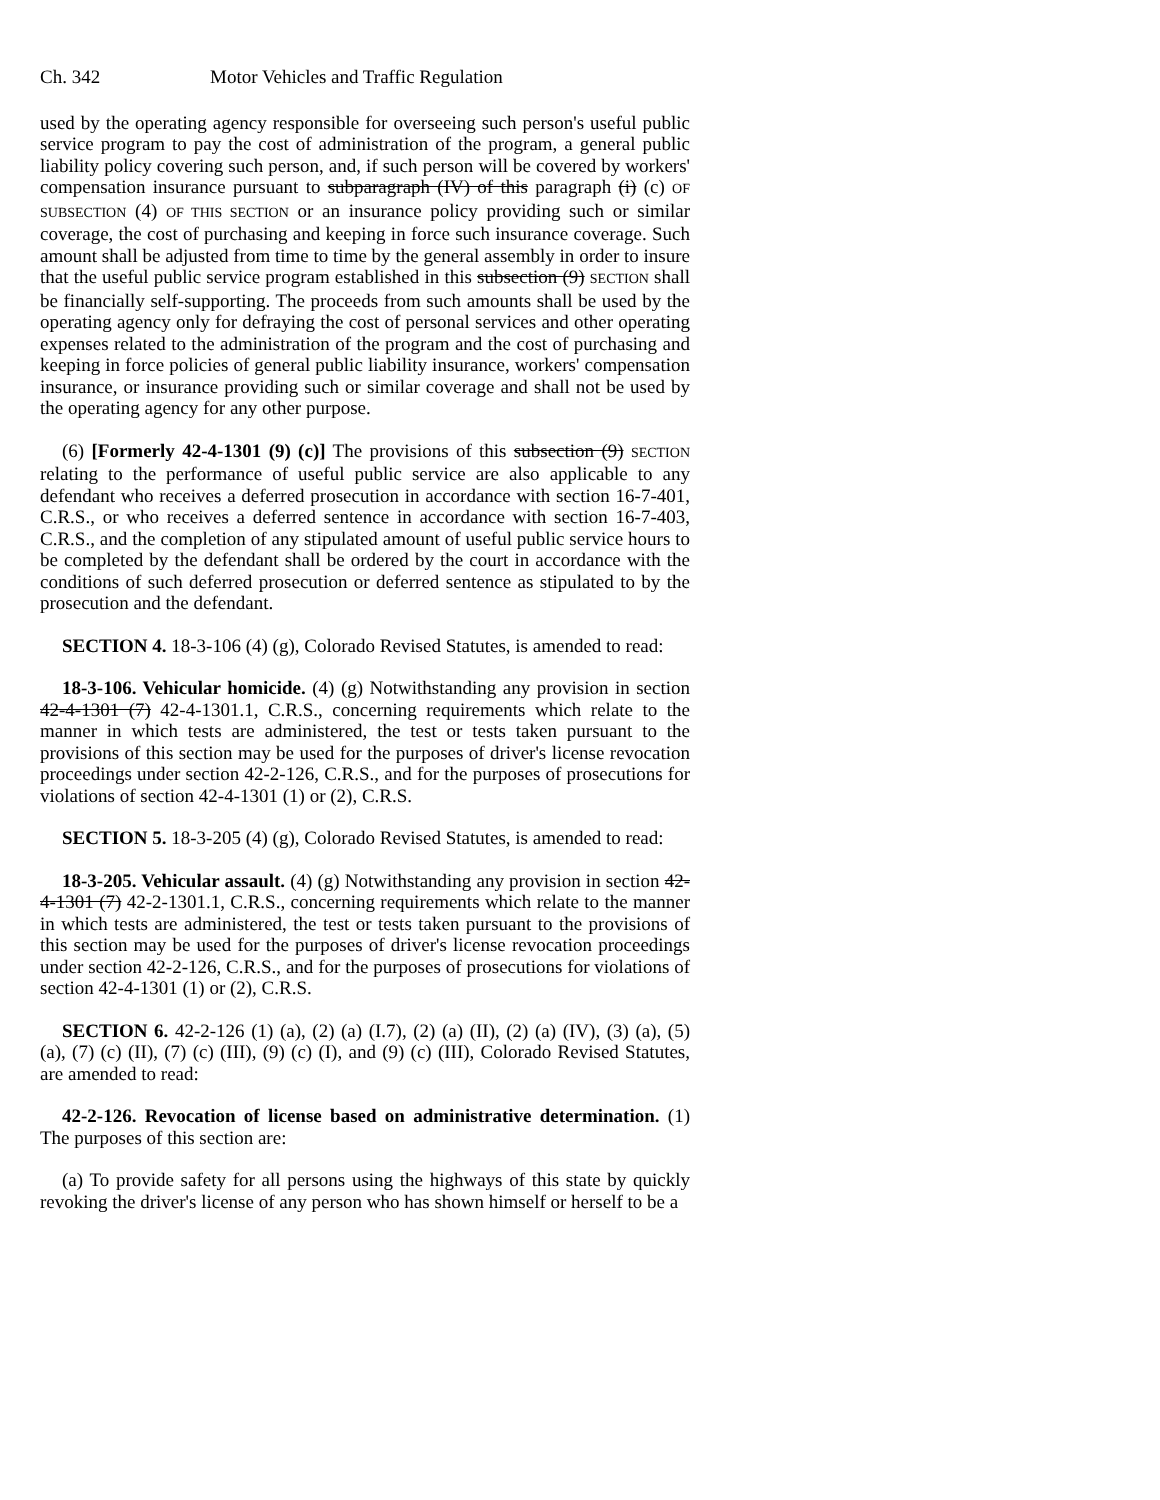Ch. 342 Motor Vehicles and Traffic Regulation
used by the operating agency responsible for overseeing such person's useful public service program to pay the cost of administration of the program, a general public liability policy covering such person, and, if such person will be covered by workers' compensation insurance pursuant to subparagraph (IV) of this paragraph (i) (c) OF SUBSECTION (4) OF THIS SECTION or an insurance policy providing such or similar coverage, the cost of purchasing and keeping in force such insurance coverage. Such amount shall be adjusted from time to time by the general assembly in order to insure that the useful public service program established in this subsection (9) SECTION shall be financially self-supporting. The proceeds from such amounts shall be used by the operating agency only for defraying the cost of personal services and other operating expenses related to the administration of the program and the cost of purchasing and keeping in force policies of general public liability insurance, workers' compensation insurance, or insurance providing such or similar coverage and shall not be used by the operating agency for any other purpose.
(6) [Formerly 42-4-1301 (9) (c)] The provisions of this subsection (9) SECTION relating to the performance of useful public service are also applicable to any defendant who receives a deferred prosecution in accordance with section 16-7-401, C.R.S., or who receives a deferred sentence in accordance with section 16-7-403, C.R.S., and the completion of any stipulated amount of useful public service hours to be completed by the defendant shall be ordered by the court in accordance with the conditions of such deferred prosecution or deferred sentence as stipulated to by the prosecution and the defendant.
SECTION 4. 18-3-106 (4) (g), Colorado Revised Statutes, is amended to read:
18-3-106. Vehicular homicide. (4) (g) Notwithstanding any provision in section 42-4-1301 (7) 42-4-1301.1, C.R.S., concerning requirements which relate to the manner in which tests are administered, the test or tests taken pursuant to the provisions of this section may be used for the purposes of driver's license revocation proceedings under section 42-2-126, C.R.S., and for the purposes of prosecutions for violations of section 42-4-1301 (1) or (2), C.R.S.
SECTION 5. 18-3-205 (4) (g), Colorado Revised Statutes, is amended to read:
18-3-205. Vehicular assault. (4) (g) Notwithstanding any provision in section 42-4-1301 (7) 42-2-1301.1, C.R.S., concerning requirements which relate to the manner in which tests are administered, the test or tests taken pursuant to the provisions of this section may be used for the purposes of driver's license revocation proceedings under section 42-2-126, C.R.S., and for the purposes of prosecutions for violations of section 42-4-1301 (1) or (2), C.R.S.
SECTION 6. 42-2-126 (1) (a), (2) (a) (I.7), (2) (a) (II), (2) (a) (IV), (3) (a), (5) (a), (7) (c) (II), (7) (c) (III), (9) (c) (I), and (9) (c) (III), Colorado Revised Statutes, are amended to read:
42-2-126. Revocation of license based on administrative determination. (1) The purposes of this section are:
(a) To provide safety for all persons using the highways of this state by quickly revoking the driver's license of any person who has shown himself or herself to be a